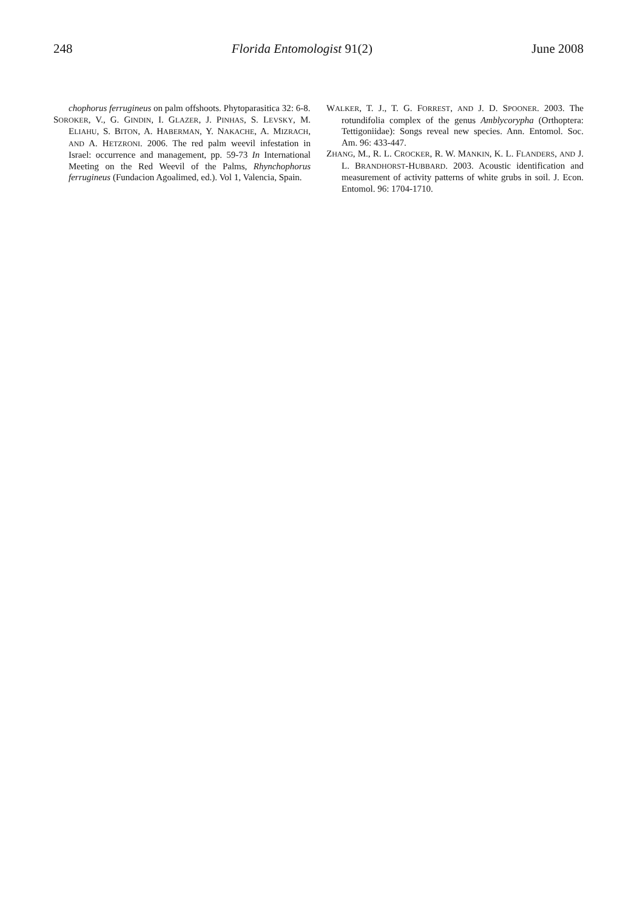248 Florida Entomologist 91(2) June 2008
chophorus ferrugineus on palm offshoots. Phytoparasitica 32: 6-8.
SOROKER, V., G. GINDIN, I. GLAZER, J. PINHAS, S. LEVSKY, M. ELIAHU, S. BITON, A. HABERMAN, Y. NAKACHE, A. MIZRACH, AND A. HETZRONI. 2006. The red palm weevil infestation in Israel: occurrence and management, pp. 59-73 In International Meeting on the Red Weevil of the Palms, Rhynchophorus ferrugineus (Fundacion Agoalimed, ed.). Vol 1, Valencia, Spain.
WALKER, T. J., T. G. FORREST, AND J. D. SPOONER. 2003. The rotundifolia complex of the genus Amblycorypha (Orthoptera: Tettigoniidae): Songs reveal new species. Ann. Entomol. Soc. Am. 96: 433-447.
ZHANG, M., R. L. CROCKER, R. W. MANKIN, K. L. FLANDERS, AND J. L. BRANDHORST-HUBBARD. 2003. Acoustic identification and measurement of activity patterns of white grubs in soil. J. Econ. Entomol. 96: 1704-1710.